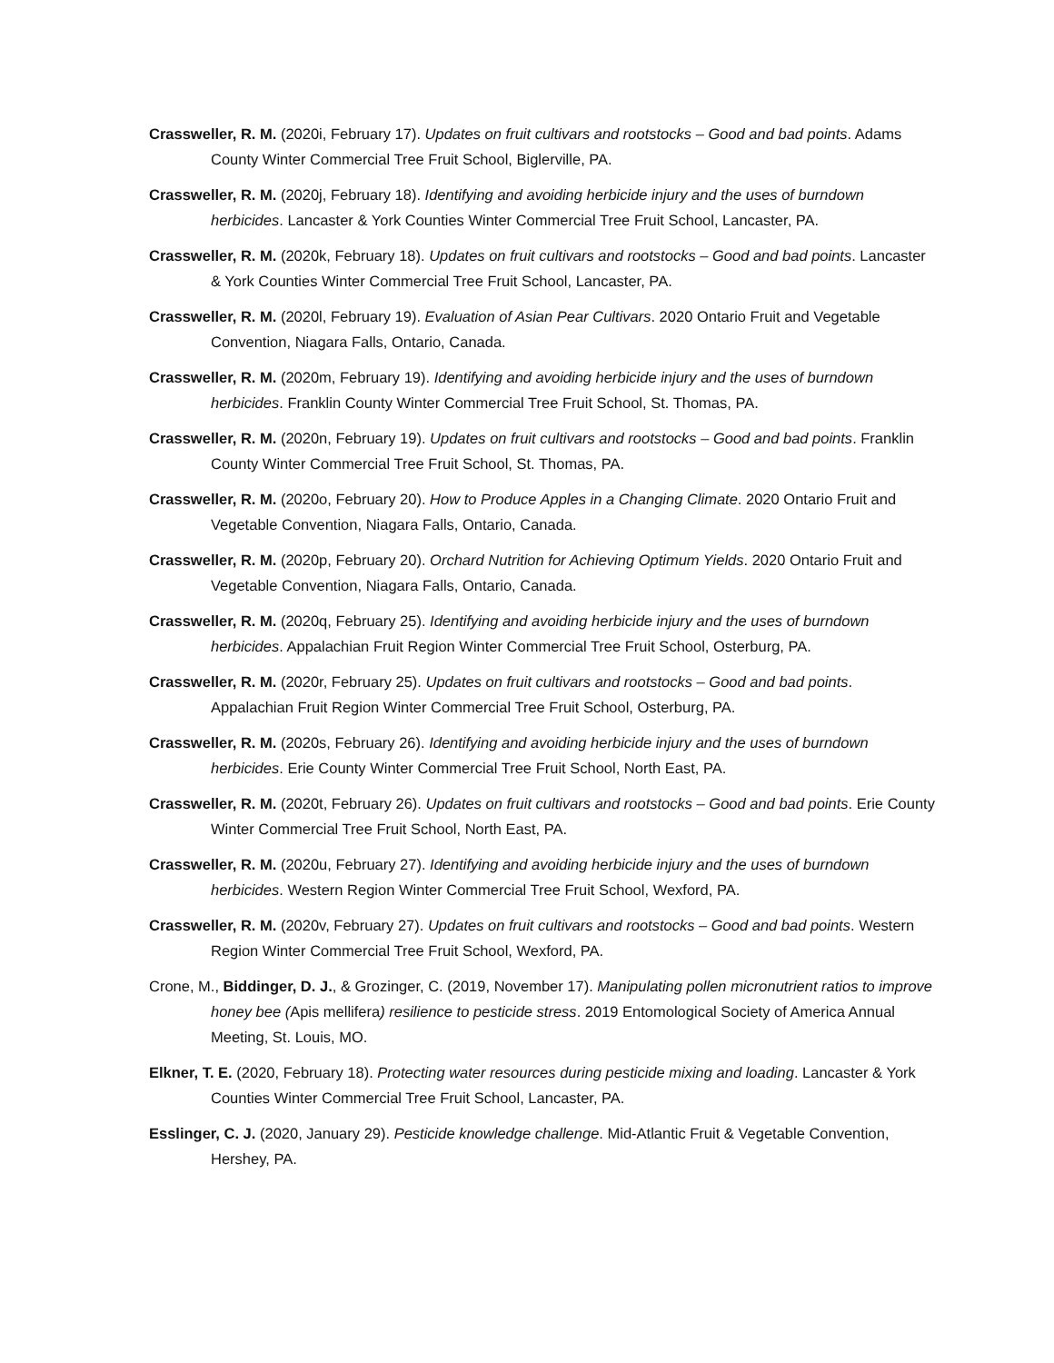Crassweller, R. M. (2020i, February 17). Updates on fruit cultivars and rootstocks – Good and bad points. Adams County Winter Commercial Tree Fruit School, Biglerville, PA.
Crassweller, R. M. (2020j, February 18). Identifying and avoiding herbicide injury and the uses of burndown herbicides. Lancaster & York Counties Winter Commercial Tree Fruit School, Lancaster, PA.
Crassweller, R. M. (2020k, February 18). Updates on fruit cultivars and rootstocks – Good and bad points. Lancaster & York Counties Winter Commercial Tree Fruit School, Lancaster, PA.
Crassweller, R. M. (2020l, February 19). Evaluation of Asian Pear Cultivars. 2020 Ontario Fruit and Vegetable Convention, Niagara Falls, Ontario, Canada.
Crassweller, R. M. (2020m, February 19). Identifying and avoiding herbicide injury and the uses of burndown herbicides. Franklin County Winter Commercial Tree Fruit School, St. Thomas, PA.
Crassweller, R. M. (2020n, February 19). Updates on fruit cultivars and rootstocks – Good and bad points. Franklin County Winter Commercial Tree Fruit School, St. Thomas, PA.
Crassweller, R. M. (2020o, February 20). How to Produce Apples in a Changing Climate. 2020 Ontario Fruit and Vegetable Convention, Niagara Falls, Ontario, Canada.
Crassweller, R. M. (2020p, February 20). Orchard Nutrition for Achieving Optimum Yields. 2020 Ontario Fruit and Vegetable Convention, Niagara Falls, Ontario, Canada.
Crassweller, R. M. (2020q, February 25). Identifying and avoiding herbicide injury and the uses of burndown herbicides. Appalachian Fruit Region Winter Commercial Tree Fruit School, Osterburg, PA.
Crassweller, R. M. (2020r, February 25). Updates on fruit cultivars and rootstocks – Good and bad points. Appalachian Fruit Region Winter Commercial Tree Fruit School, Osterburg, PA.
Crassweller, R. M. (2020s, February 26). Identifying and avoiding herbicide injury and the uses of burndown herbicides. Erie County Winter Commercial Tree Fruit School, North East, PA.
Crassweller, R. M. (2020t, February 26). Updates on fruit cultivars and rootstocks – Good and bad points. Erie County Winter Commercial Tree Fruit School, North East, PA.
Crassweller, R. M. (2020u, February 27). Identifying and avoiding herbicide injury and the uses of burndown herbicides. Western Region Winter Commercial Tree Fruit School, Wexford, PA.
Crassweller, R. M. (2020v, February 27). Updates on fruit cultivars and rootstocks – Good and bad points. Western Region Winter Commercial Tree Fruit School, Wexford, PA.
Crone, M., Biddinger, D. J., & Grozinger, C. (2019, November 17). Manipulating pollen micronutrient ratios to improve honey bee (Apis mellifera) resilience to pesticide stress. 2019 Entomological Society of America Annual Meeting, St. Louis, MO.
Elkner, T. E. (2020, February 18). Protecting water resources during pesticide mixing and loading. Lancaster & York Counties Winter Commercial Tree Fruit School, Lancaster, PA.
Esslinger, C. J. (2020, January 29). Pesticide knowledge challenge. Mid-Atlantic Fruit & Vegetable Convention, Hershey, PA.